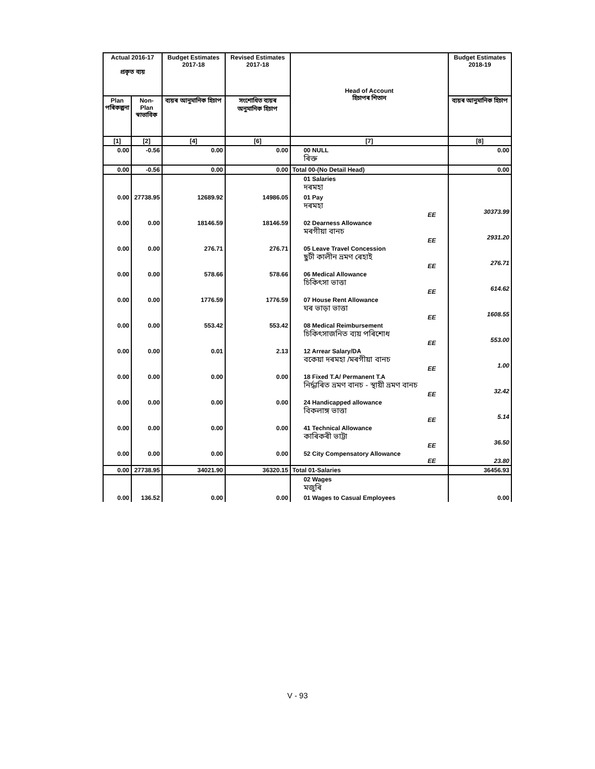| Actual 2016-17 প্ৰকৃত ব্যয় | | Budget Estimates 2017-18 | Revised Estimates 2017-18 | Head of Account হিচাপৰ শিতান | Budget Estimates 2018-19 |
| --- | --- | --- | --- | --- | --- |
| Plan পৰিকল্পনা | Non-Plan স্বাভাবিক | ব্যয়ৰ আনুমানিক হিচাপ | সংশোধিত ব্যয়ৰ অনুমানিক হিচাপ | | ব্যয়ৰ আনুমানিক হিচাপ |
| [1] | [2] | [4] | [6] | [7] | [8] |
| 0.00 | -0.56 | 0.00 | 0.00 | 00 NULL ৰিক্ত | 0.00 |
| 0.00 | -0.56 | 0.00 | 0.00 | Total 00-(No Detail Head) | 0.00 |
| | | | | 01 Salaries দৰমহা | |
| 0.00 | 27738.95 | 12689.92 | 14986.05 | 01 Pay দৰমহা EE | 30373.99 |
| 0.00 | 0.00 | 18146.59 | 18146.59 | 02 Dearness Allowance মৰগীয়া বানচ EE | 2931.20 |
| 0.00 | 0.00 | 276.71 | 276.71 | 05 Leave Travel Concession ছুটী কালীন ভ্ৰমণ ৰেহাই EE | 276.71 |
| 0.00 | 0.00 | 578.66 | 578.66 | 06 Medical Allowance চিকিৎসা ভাত্তা EE | 614.62 |
| 0.00 | 0.00 | 1776.59 | 1776.59 | 07 House Rent Allowance ঘৰ ভাড়া ভাত্তা EE | 1608.55 |
| 0.00 | 0.00 | 553.42 | 553.42 | 08 Medical Reimbursement চিকিৎসাজনিত ব্যয় পৰিশোধ EE | 553.00 |
| 0.00 | 0.00 | 0.01 | 2.13 | 12 Arrear Salary/DA বকেয়া দৰমহা /মৰগীয়া বানচ EE | 1.00 |
| 0.00 | 0.00 | 0.00 | 0.00 | 18 Fixed T.A/ Permanent T.A নিৰ্দ্ধাৰিত ভ্ৰমণ বানচ - স্থায়ী ভ্ৰমণ বানচ EE | 32.42 |
| 0.00 | 0.00 | 0.00 | 0.00 | 24 Handicapped allowance বিকলাঙ্গ ভাত্তা EE | 5.14 |
| 0.00 | 0.00 | 0.00 | 0.00 | 41 Technical Allowance কাৰিকৰী ভাট্টা EE | 36.50 |
| 0.00 | 0.00 | 0.00 | 0.00 | 52 City Compensatory Allowance EE | 23.80 |
| 0.00 | 27738.95 | 34021.90 | 36320.15 | Total 01-Salaries | 36456.93 |
| | | | | 02 Wages মজুৰি | |
| 0.00 | 136.52 | 0.00 | 0.00 | 01 Wages to Casual Employees | 0.00 |
V - 93